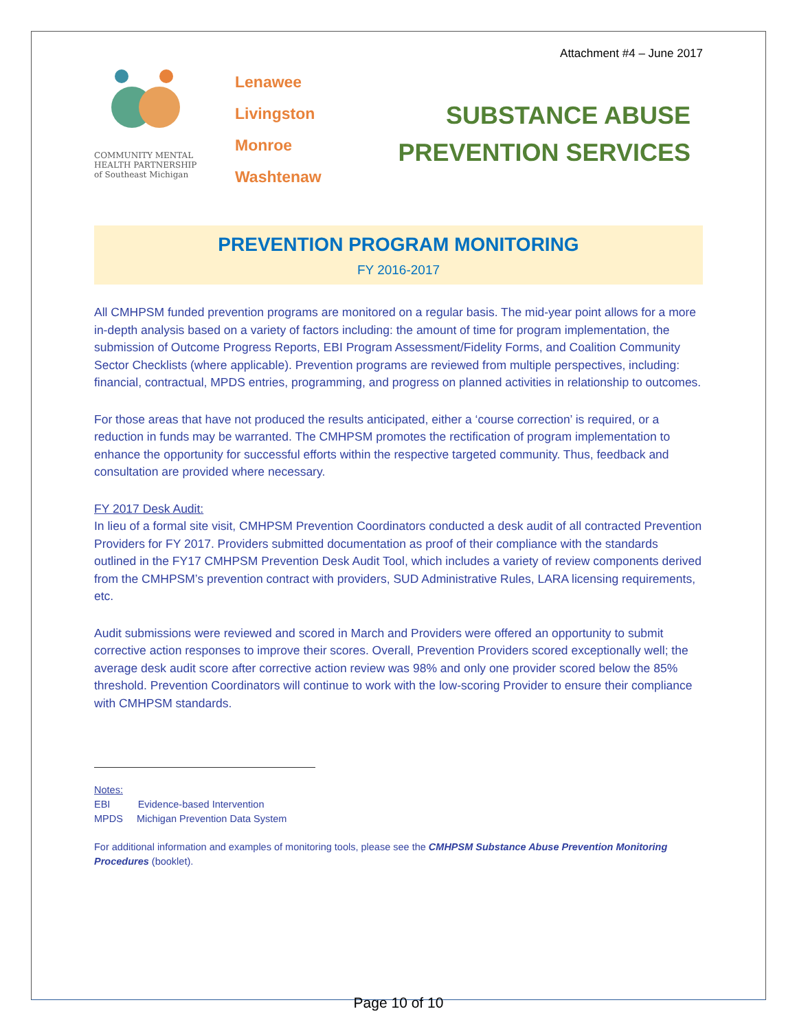Attachment #4 – June 2017
COMMUNITY MENTAL
HEALTH PARTNERSHIP
of Southeast Michigan
Lenawee
Livingston
Monroe
Washtenaw
SUBSTANCE ABUSE
PREVENTION SERVICES
PREVENTION PROGRAM MONITORING
FY 2016-2017
All CMHPSM funded prevention programs are monitored on a regular basis. The mid-year point allows for a more in-depth analysis based on a variety of factors including: the amount of time for program implementation, the submission of Outcome Progress Reports, EBI Program Assessment/Fidelity Forms, and Coalition Community Sector Checklists (where applicable). Prevention programs are reviewed from multiple perspectives, including: financial, contractual, MPDS entries, programming, and progress on planned activities in relationship to outcomes.
For those areas that have not produced the results anticipated, either a ‘course correction’ is required, or a reduction in funds may be warranted. The CMHPSM promotes the rectification of program implementation to enhance the opportunity for successful efforts within the respective targeted community. Thus, feedback and consultation are provided where necessary.
FY 2017 Desk Audit:
In lieu of a formal site visit, CMHPSM Prevention Coordinators conducted a desk audit of all contracted Prevention Providers for FY 2017. Providers submitted documentation as proof of their compliance with the standards outlined in the FY17 CMHPSM Prevention Desk Audit Tool, which includes a variety of review components derived from the CMHPSM’s prevention contract with providers, SUD Administrative Rules, LARA licensing requirements, etc.
Audit submissions were reviewed and scored in March and Providers were offered an opportunity to submit corrective action responses to improve their scores. Overall, Prevention Providers scored exceptionally well; the average desk audit score after corrective action review was 98% and only one provider scored below the 85% threshold. Prevention Coordinators will continue to work with the low-scoring Provider to ensure their compliance with CMHPSM standards.
Notes:
EBI Evidence-based Intervention
MPDS Michigan Prevention Data System
For additional information and examples of monitoring tools, please see the CMHPSM Substance Abuse Prevention Monitoring Procedures (booklet).
Page 10 of 10